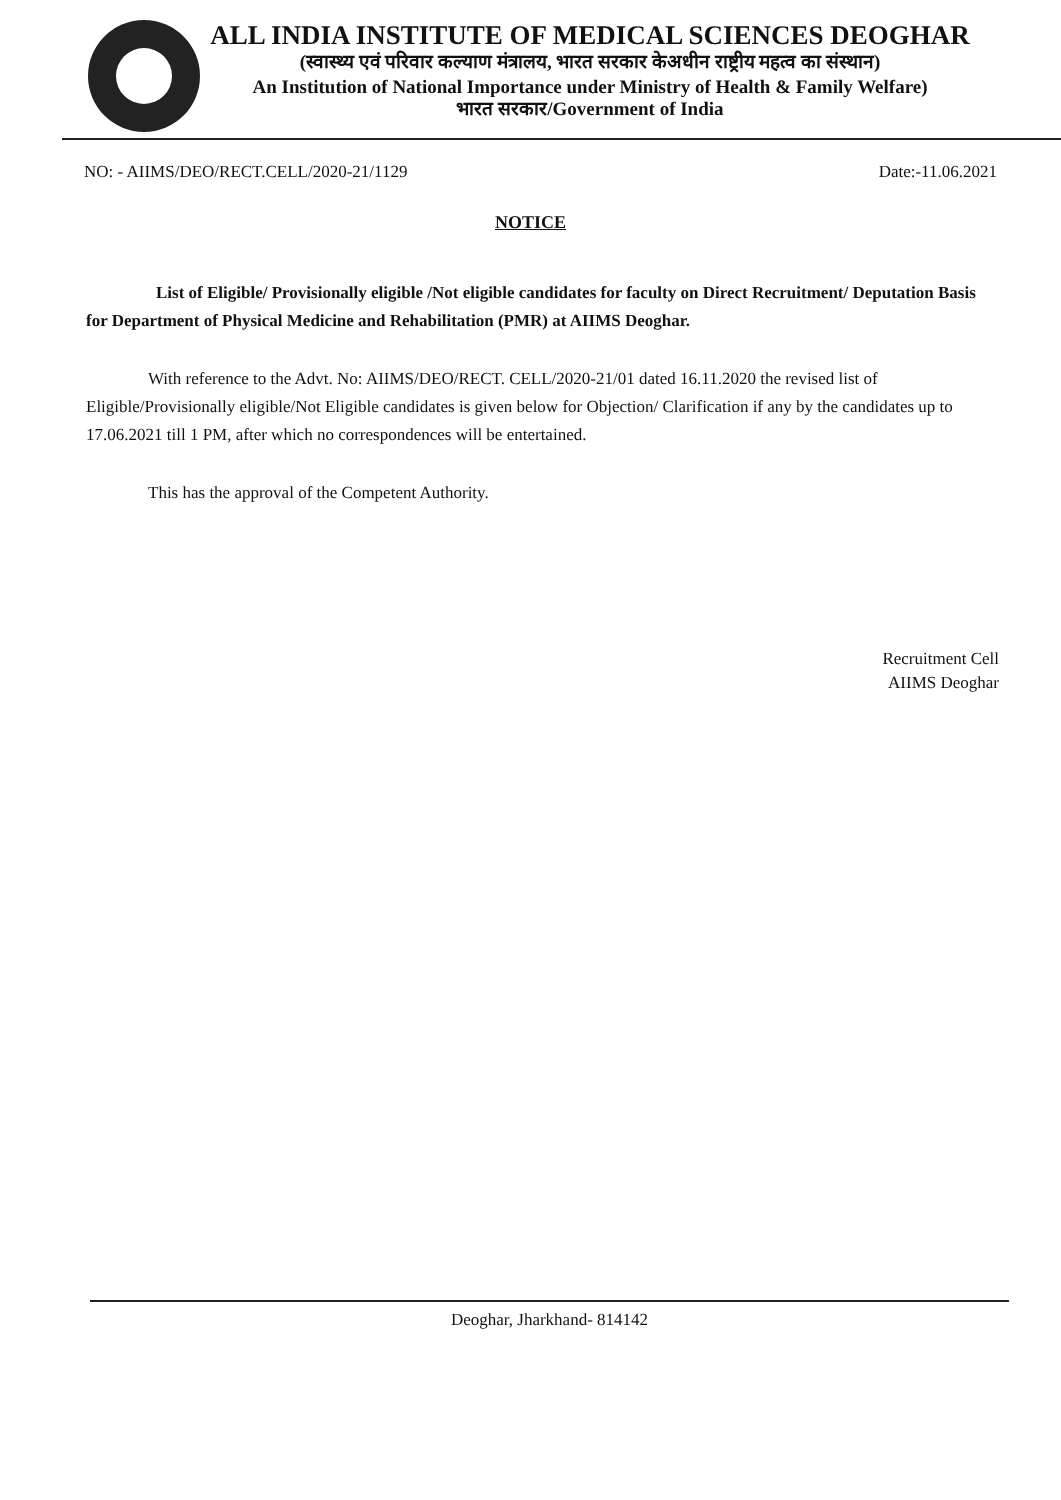ALL INDIA INSTITUTE OF MEDICAL SCIENCES DEOGHAR
(स्वास्थ्य एवं परिवार कल्याण मंत्रालय, भारत सरकार केअधीन राष्ट्रीय महत्व का संस्थान)
An Institution of National Importance under Ministry of Health & Family Welfare)
भारत सरकार/Government of India
NO: - AIIMS/DEO/RECT.CELL/2020-21/1129 Date:-11.06.2021
NOTICE
List of Eligible/ Provisionally eligible /Not eligible candidates for faculty on Direct Recruitment/ Deputation Basis for Department of Physical Medicine and Rehabilitation (PMR) at AIIMS Deoghar.
With reference to the Advt. No: AIIMS/DEO/RECT. CELL/2020-21/01 dated 16.11.2020 the revised list of Eligible/Provisionally eligible/Not Eligible candidates is given below for Objection/ Clarification if any by the candidates up to 17.06.2021 till 1 PM, after which no correspondences will be entertained.
This has the approval of the Competent Authority.
Recruitment Cell
AIIMS Deoghar
Deoghar, Jharkhand- 814142